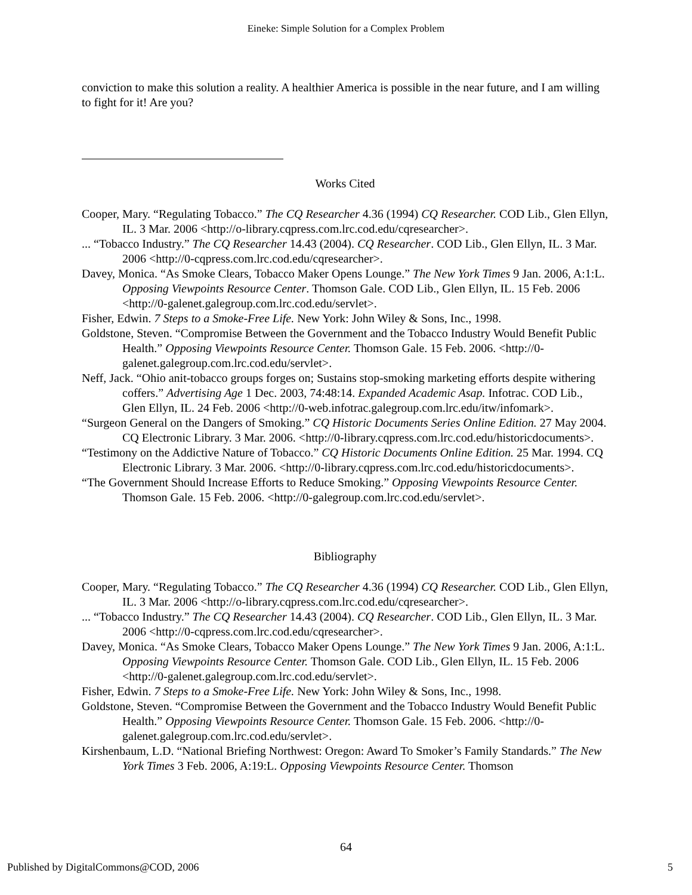Eineke: Simple Solution for a Complex Problem
conviction to make this solution a reality. A healthier America is possible in the near future, and I am willing to fight for it! Are you?
Works Cited
Cooper, Mary. “Regulating Tobacco.” The CQ Researcher 4.36 (1994) CQ Researcher. COD Lib., Glen Ellyn, IL. 3 Mar. 2006 <http://o-library.cqpress.com.lrc.cod.edu/cqresearcher>.
... “Tobacco Industry.” The CQ Researcher 14.43 (2004). CQ Researcher. COD Lib., Glen Ellyn, IL. 3 Mar. 2006 <http://0-cqpress.com.lrc.cod.edu/cqresearcher>.
Davey, Monica. “As Smoke Clears, Tobacco Maker Opens Lounge.” The New York Times 9 Jan. 2006, A:1:L. Opposing Viewpoints Resource Center. Thomson Gale. COD Lib., Glen Ellyn, IL. 15 Feb. 2006 <http://0-galenet.galegroup.com.lrc.cod.edu/servlet>.
Fisher, Edwin. 7 Steps to a Smoke-Free Life. New York: John Wiley & Sons, Inc., 1998.
Goldstone, Steven. “Compromise Between the Government and the Tobacco Industry Would Benefit Public Health.” Opposing Viewpoints Resource Center. Thomson Gale. 15 Feb. 2006. <http://0-galenet.galegroup.com.lrc.cod.edu/servlet>.
Neff, Jack. “Ohio anit-tobacco groups forges on; Sustains stop-smoking marketing efforts despite withering coffers.” Advertising Age 1 Dec. 2003, 74:48:14. Expanded Academic Asap. Infotrac. COD Lib., Glen Ellyn, IL. 24 Feb. 2006 <http://0-web.infotrac.galegroup.com.lrc.edu/itw/infomark>.
“Surgeon General on the Dangers of Smoking.” CQ Historic Documents Series Online Edition. 27 May 2004. CQ Electronic Library. 3 Mar. 2006. <http://0-library.cqpress.com.lrc.cod.edu/historicdocuments>.
“Testimony on the Addictive Nature of Tobacco.” CQ Historic Documents Online Edition. 25 Mar. 1994. CQ Electronic Library. 3 Mar. 2006. <http://0-library.cqpress.com.lrc.cod.edu/historicdocuments>.
“The Government Should Increase Efforts to Reduce Smoking.” Opposing Viewpoints Resource Center. Thomson Gale. 15 Feb. 2006. <http://0-galegroup.com.lrc.cod.edu/servlet>.
Bibliography
Cooper, Mary. “Regulating Tobacco.” The CQ Researcher 4.36 (1994) CQ Researcher. COD Lib., Glen Ellyn, IL. 3 Mar. 2006 <http://o-library.cqpress.com.lrc.cod.edu/cqresearcher>.
... “Tobacco Industry.” The CQ Researcher 14.43 (2004). CQ Researcher. COD Lib., Glen Ellyn, IL. 3 Mar. 2006 <http://0-cqpress.com.lrc.cod.edu/cqresearcher>.
Davey, Monica. “As Smoke Clears, Tobacco Maker Opens Lounge.” The New York Times 9 Jan. 2006, A:1:L. Opposing Viewpoints Resource Center. Thomson Gale. COD Lib., Glen Ellyn, IL. 15 Feb. 2006 <http://0-galenet.galegroup.com.lrc.cod.edu/servlet>.
Fisher, Edwin. 7 Steps to a Smoke-Free Life. New York: John Wiley & Sons, Inc., 1998.
Goldstone, Steven. “Compromise Between the Government and the Tobacco Industry Would Benefit Public Health.” Opposing Viewpoints Resource Center. Thomson Gale. 15 Feb. 2006. <http://0-galenet.galegroup.com.lrc.cod.edu/servlet>.
Kirshenbaum, L.D. “National Briefing Northwest: Oregon: Award To Smoker’s Family Standards.” The New York Times 3 Feb. 2006, A:19:L. Opposing Viewpoints Resource Center. Thomson
64
Published by DigitalCommons@COD, 2006 5